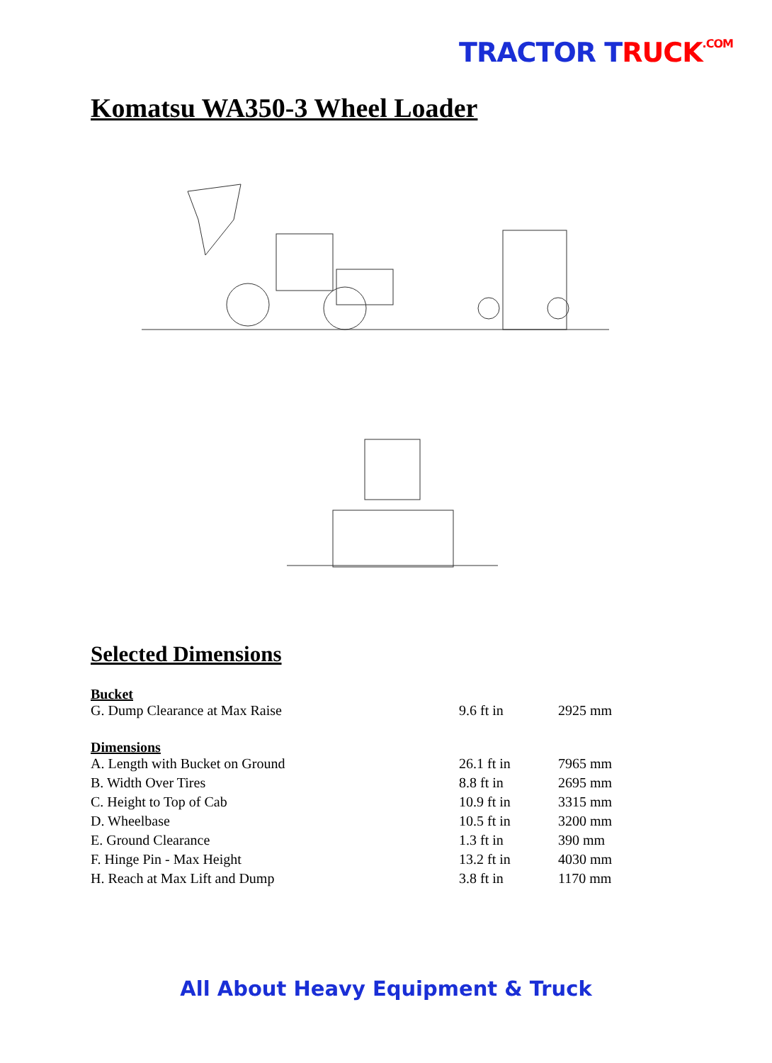TRACTOR TRUCK.COM
Komatsu WA350-3 Wheel Loader
Selected Dimensions
| Bucket | | |
| --- | --- | --- |
| G. Dump Clearance at Max Raise | 9.6 ft in | 2925 mm |
| Dimensions | | |
| A. Length with Bucket on Ground | 26.1 ft in | 7965 mm |
| B. Width Over Tires | 8.8 ft in | 2695 mm |
| C. Height to Top of Cab | 10.9 ft in | 3315 mm |
| D. Wheelbase | 10.5 ft in | 3200 mm |
| E. Ground Clearance | 1.3 ft in | 390 mm |
| F. Hinge Pin - Max Height | 13.2 ft in | 4030 mm |
| H. Reach at Max Lift and Dump | 3.8 ft in | 1170 mm |
All About Heavy Equipment & Truck